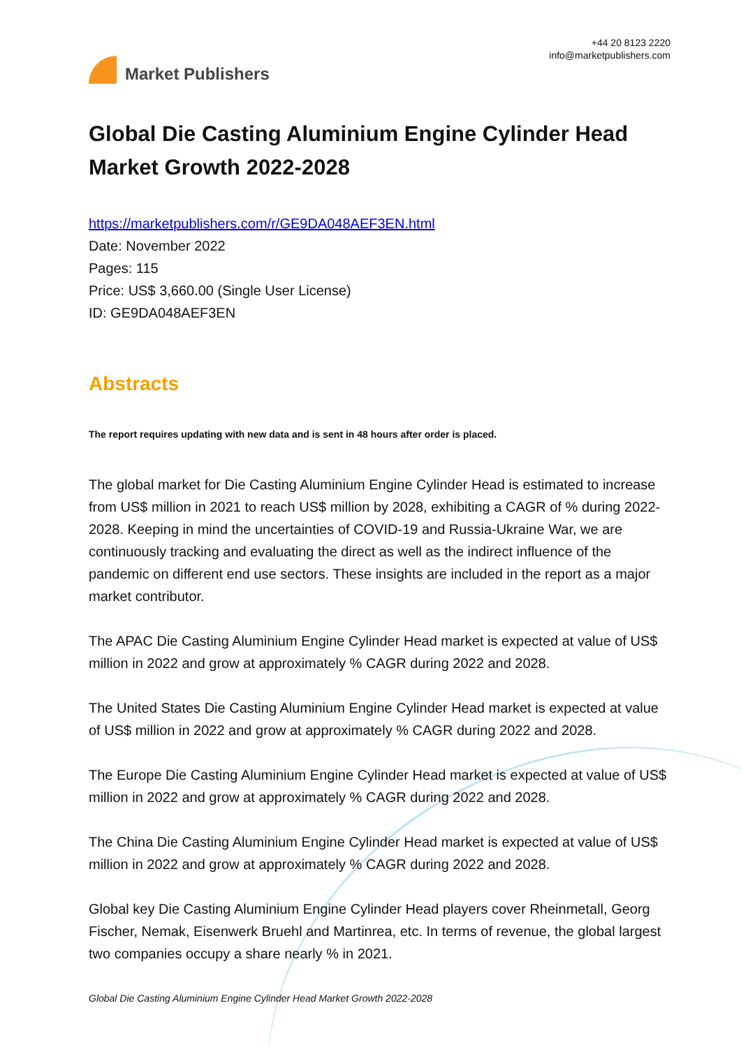Market Publishers
+44 20 8123 2220
info@marketpublishers.com
Global Die Casting Aluminium Engine Cylinder Head Market Growth 2022-2028
https://marketpublishers.com/r/GE9DA048AEF3EN.html
Date: November 2022
Pages: 115
Price: US$ 3,660.00 (Single User License)
ID: GE9DA048AEF3EN
Abstracts
The report requires updating with new data and is sent in 48 hours after order is placed.
The global market for Die Casting Aluminium Engine Cylinder Head is estimated to increase from US$ million in 2021 to reach US$ million by 2028, exhibiting a CAGR of % during 2022-2028. Keeping in mind the uncertainties of COVID-19 and Russia-Ukraine War, we are continuously tracking and evaluating the direct as well as the indirect influence of the pandemic on different end use sectors. These insights are included in the report as a major market contributor.
The APAC Die Casting Aluminium Engine Cylinder Head market is expected at value of US$ million in 2022 and grow at approximately % CAGR during 2022 and 2028.
The United States Die Casting Aluminium Engine Cylinder Head market is expected at value of US$ million in 2022 and grow at approximately % CAGR during 2022 and 2028.
The Europe Die Casting Aluminium Engine Cylinder Head market is expected at value of US$ million in 2022 and grow at approximately % CAGR during 2022 and 2028.
The China Die Casting Aluminium Engine Cylinder Head market is expected at value of US$ million in 2022 and grow at approximately % CAGR during 2022 and 2028.
Global key Die Casting Aluminium Engine Cylinder Head players cover Rheinmetall, Georg Fischer, Nemak, Eisenwerk Bruehl and Martinrea, etc. In terms of revenue, the global largest two companies occupy a share nearly % in 2021.
Global Die Casting Aluminium Engine Cylinder Head Market Growth 2022-2028